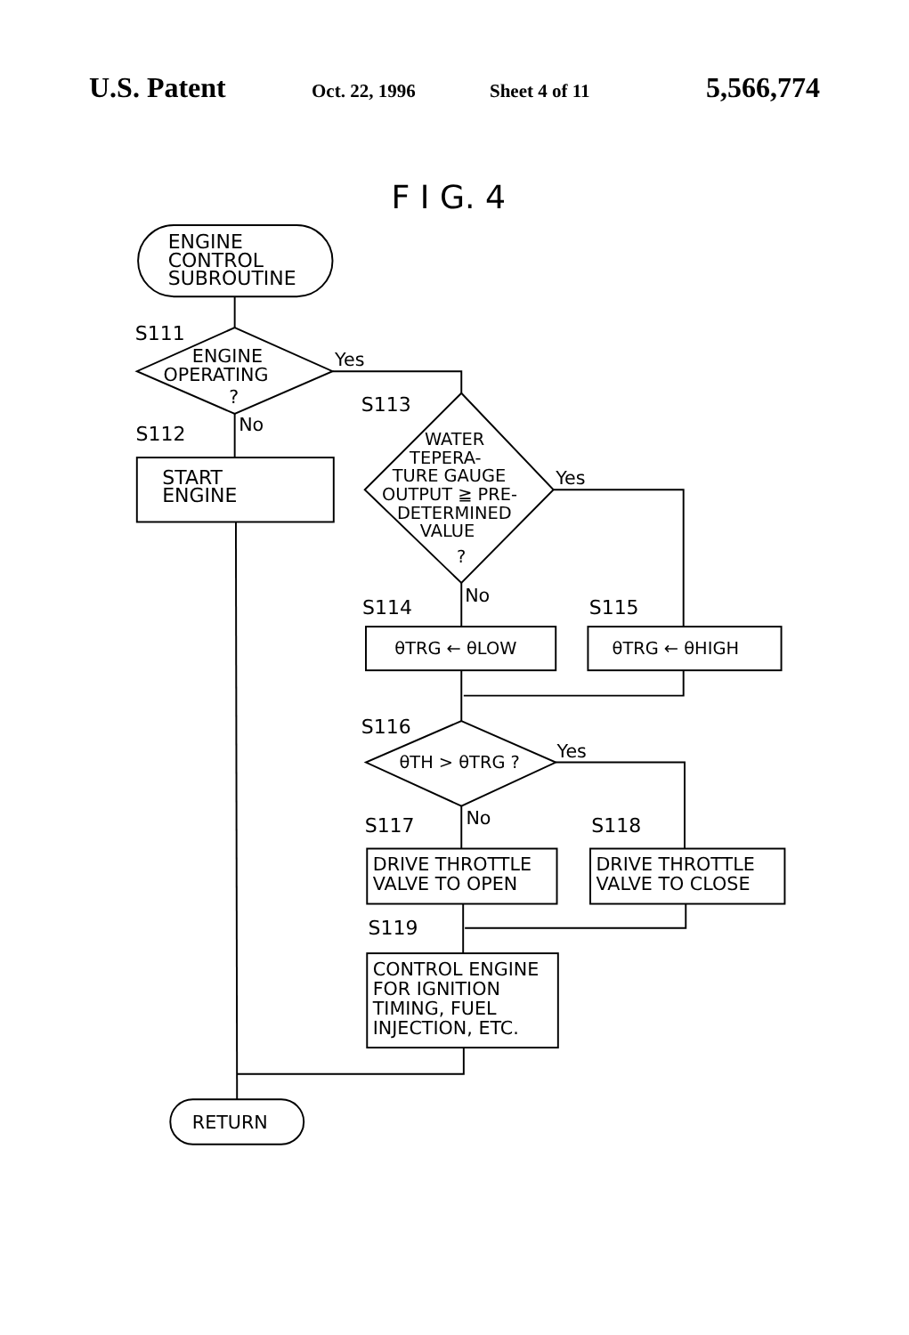U.S. Patent Oct. 22, 1996 Sheet 4 of 11 5,566,774
F I G. 4
ENGINE
CONTROL
SUBROUTINE
S111
ENGINE
OPERATING
?
Yes
No
S112
START
ENGINE
S113
WATER
TEPERA-
TURE GAUGE
OUTPUT ≧ PRE-
DETERMINED
VALUE
?
Yes
No
S114
S115
θTRG ← θLOW
θTRG ← θHIGH
S116
θTH > θTRG ?
Yes
No
S117
S118
DRIVE THROTTLE
VALVE TO OPEN
DRIVE THROTTLE
VALVE TO CLOSE
S119
CONTROL ENGINE
FOR IGNITION
TIMING, FUEL
INJECTION, ETC.
RETURN